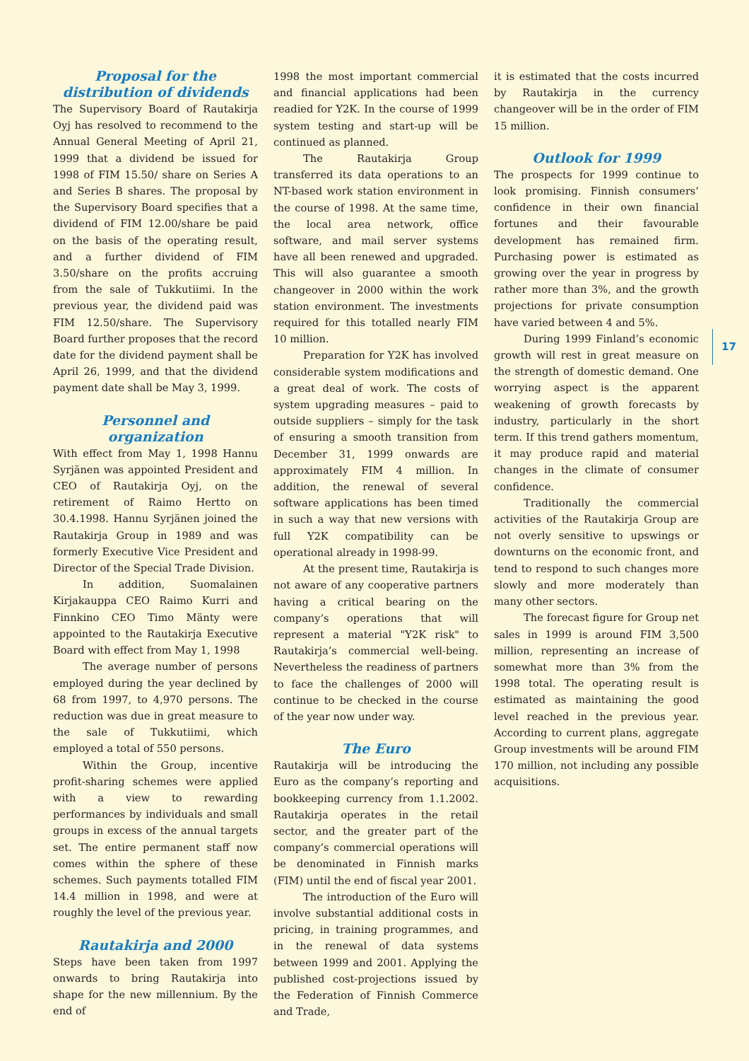Proposal for the distribution of dividends
The Supervisory Board of Rautakirja Oyj has resolved to recommend to the Annual General Meeting of April 21, 1999 that a dividend be issued for 1998 of FIM 15.50/ share on Series A and Series B shares. The proposal by the Supervisory Board specifies that a dividend of FIM 12.00/share be paid on the basis of the operating result, and a further dividend of FIM 3.50/share on the profits accruing from the sale of Tukkutiimi. In the previous year, the dividend paid was FIM 12.50/share. The Supervisory Board further proposes that the record date for the dividend payment shall be April 26, 1999, and that the dividend payment date shall be May 3, 1999.
Personnel and organization
With effect from May 1, 1998 Hannu Syrjänen was appointed President and CEO of Rautakirja Oyj, on the retirement of Raimo Hertto on 30.4.1998. Hannu Syrjänen joined the Rautakirja Group in 1989 and was formerly Executive Vice President and Director of the Special Trade Division.
In addition, Suomalainen Kirjakauppa CEO Raimo Kurri and Finnkino CEO Timo Mänty were appointed to the Rautakirja Executive Board with effect from May 1, 1998
The average number of persons employed during the year declined by 68 from 1997, to 4,970 persons. The reduction was due in great measure to the sale of Tukkutiimi, which employed a total of 550 persons.
Within the Group, incentive profit-sharing schemes were applied with a view to rewarding performances by individuals and small groups in excess of the annual targets set. The entire permanent staff now comes within the sphere of these schemes. Such payments totalled FIM 14.4 million in 1998, and were at roughly the level of the previous year.
Rautakirja and 2000
Steps have been taken from 1997 onwards to bring Rautakirja into shape for the new millennium. By the end of
1998 the most important commercial and financial applications had been readied for Y2K. In the course of 1999 system testing and start-up will be continued as planned.
The Rautakirja Group transferred its data operations to an NT-based work station environment in the course of 1998. At the same time, the local area network, office software, and mail server systems have all been renewed and upgraded. This will also guarantee a smooth changeover in 2000 within the work station environment. The investments required for this totalled nearly FIM 10 million.
Preparation for Y2K has involved considerable system modifications and a great deal of work. The costs of system upgrading measures – paid to outside suppliers – simply for the task of ensuring a smooth transition from December 31, 1999 onwards are approximately FIM 4 million. In addition, the renewal of several software applications has been timed in such a way that new versions with full Y2K compatibility can be operational already in 1998-99.
At the present time, Rautakirja is not aware of any cooperative partners having a critical bearing on the company’s operations that will represent a material "Y2K risk" to Rautakirja’s commercial well-being. Nevertheless the readiness of partners to face the challenges of 2000 will continue to be checked in the course of the year now under way.
The Euro
Rautakirja will be introducing the Euro as the company’s reporting and bookkeeping currency from 1.1.2002. Rautakirja operates in the retail sector, and the greater part of the company’s commercial operations will be denominated in Finnish marks (FIM) until the end of fiscal year 2001.
The introduction of the Euro will involve substantial additional costs in pricing, in training programmes, and in the renewal of data systems between 1999 and 2001. Applying the published cost-projections issued by the Federation of Finnish Commerce and Trade,
it is estimated that the costs incurred by Rautakirja in the currency changeover will be in the order of FIM 15 million.
Outlook for 1999
The prospects for 1999 continue to look promising. Finnish consumers’ confidence in their own financial fortunes and their favourable development has remained firm. Purchasing power is estimated as growing over the year in progress by rather more than 3%, and the growth projections for private consumption have varied between 4 and 5%.
During 1999 Finland’s economic growth will rest in great measure on the strength of domestic demand. One worrying aspect is the apparent weakening of growth forecasts by industry, particularly in the short term. If this trend gathers momentum, it may produce rapid and material changes in the climate of consumer confidence.
Traditionally the commercial activities of the Rautakirja Group are not overly sensitive to upswings or downturns on the economic front, and tend to respond to such changes more slowly and more moderately than many other sectors.
The forecast figure for Group net sales in 1999 is around FIM 3,500 million, representing an increase of somewhat more than 3% from the 1998 total. The operating result is estimated as maintaining the good level reached in the previous year. According to current plans, aggregate Group investments will be around FIM 170 million, not including any possible acquisitions.
17